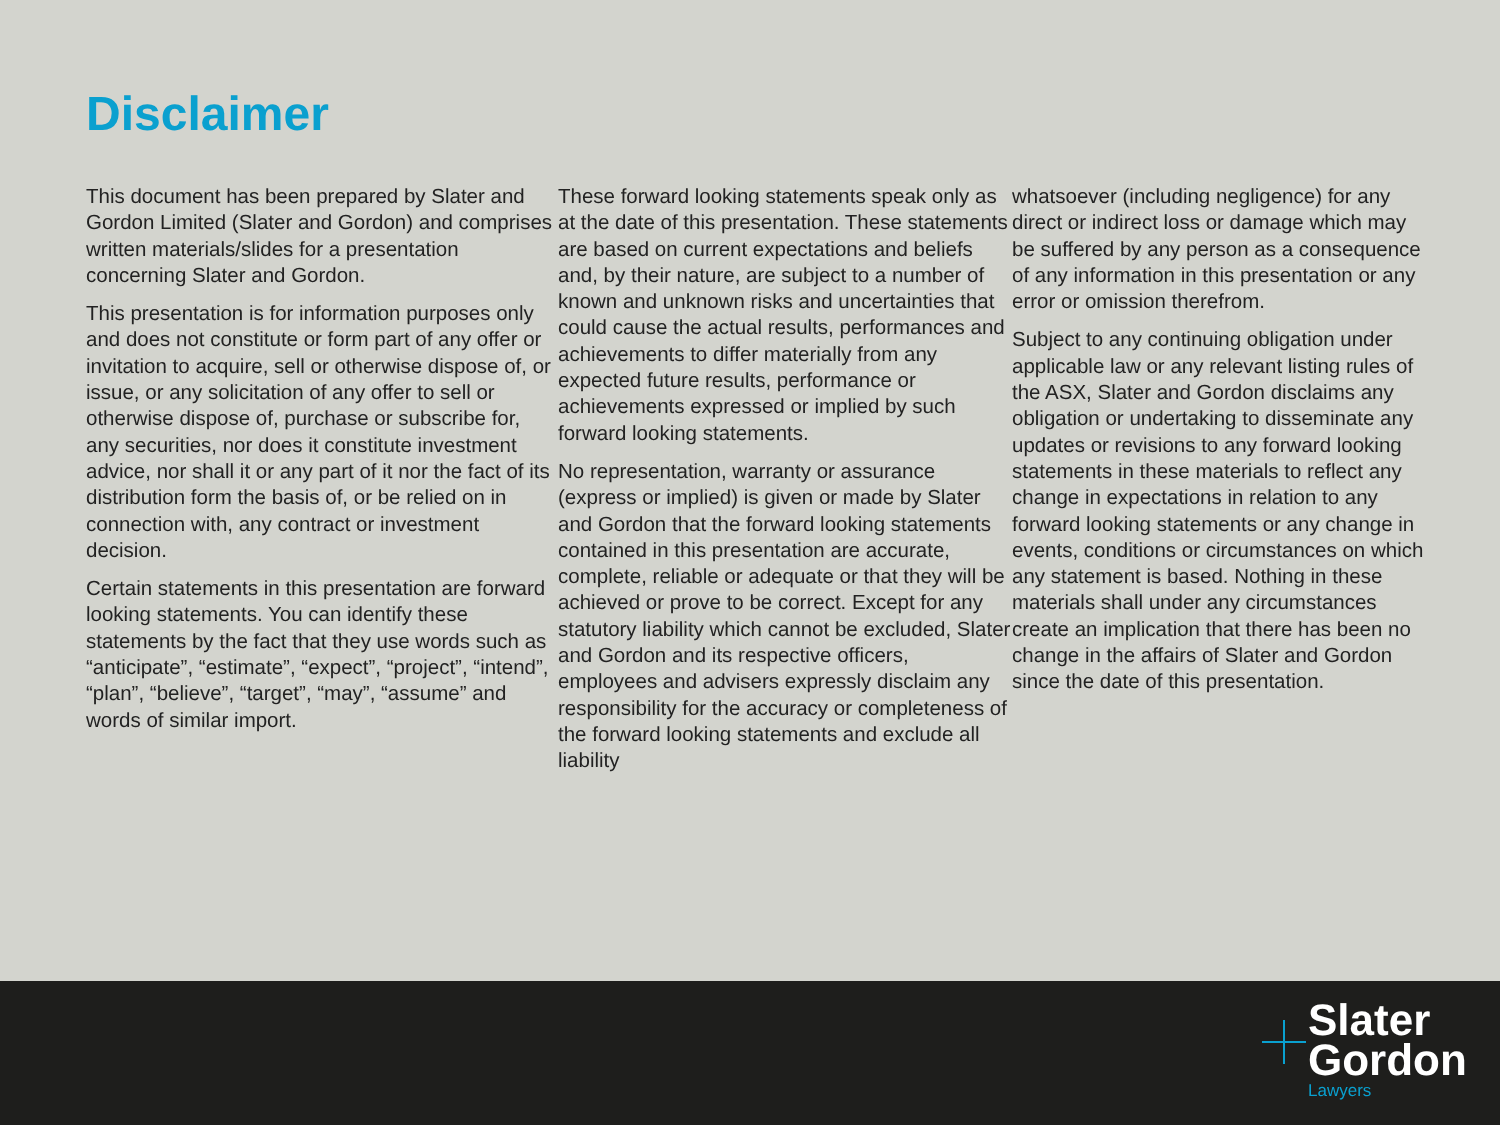Disclaimer
This document has been prepared by Slater and Gordon Limited (Slater and Gordon) and comprises written materials/slides for a presentation concerning Slater and Gordon.
This presentation is for information purposes only and does not constitute or form part of any offer or invitation to acquire, sell or otherwise dispose of, or issue, or any solicitation of any offer to sell or otherwise dispose of, purchase or subscribe for, any securities, nor does it constitute investment advice, nor shall it or any part of it nor the fact of its distribution form the basis of, or be relied on in connection with, any contract or investment decision.
Certain statements in this presentation are forward looking statements. You can identify these statements by the fact that they use words such as “anticipate”, “estimate”, “expect”, “project”, “intend”, “plan”, “believe”, “target”, “may”, “assume” and words of similar import.
These forward looking statements speak only as at the date of this presentation. These statements are based on current expectations and beliefs and, by their nature, are subject to a number of known and unknown risks and uncertainties that could cause the actual results, performances and achievements to differ materially from any expected future results, performance or achievements expressed or implied by such forward looking statements.
No representation, warranty or assurance (express or implied) is given or made by Slater and Gordon that the forward looking statements contained in this presentation are accurate, complete, reliable or adequate or that they will be achieved or prove to be correct. Except for any statutory liability which cannot be excluded, Slater and Gordon and its respective officers, employees and advisers expressly disclaim any responsibility for the accuracy or completeness of the forward looking statements and exclude all liability
whatsoever (including negligence) for any direct or indirect loss or damage which may be suffered by any person as a consequence of any information in this presentation or any error or omission therefrom.
Subject to any continuing obligation under applicable law or any relevant listing rules of the ASX, Slater and Gordon disclaims any obligation or undertaking to disseminate any updates or revisions to any forward looking statements in these materials to reflect any change in expectations in relation to any forward looking statements or any change in events, conditions or circumstances on which any statement is based. Nothing in these materials shall under any circumstances create an implication that there has been no change in the affairs of Slater and Gordon since the date of this presentation.
Slater
Gordon
Lawyers